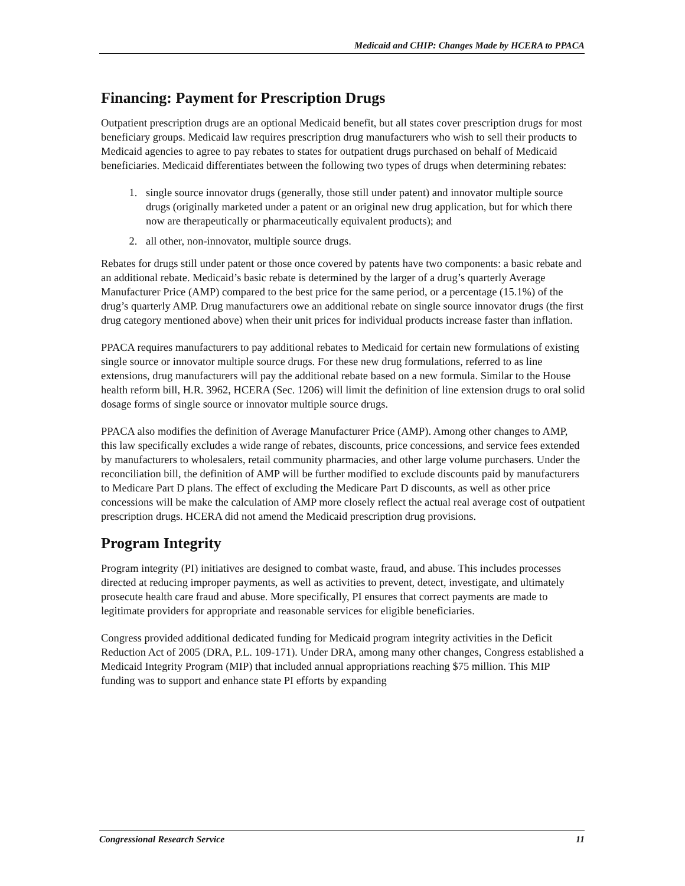Medicaid and CHIP: Changes Made by HCERA to PPACA
Financing: Payment for Prescription Drugs
Outpatient prescription drugs are an optional Medicaid benefit, but all states cover prescription drugs for most beneficiary groups. Medicaid law requires prescription drug manufacturers who wish to sell their products to Medicaid agencies to agree to pay rebates to states for outpatient drugs purchased on behalf of Medicaid beneficiaries. Medicaid differentiates between the following two types of drugs when determining rebates:
1. single source innovator drugs (generally, those still under patent) and innovator multiple source drugs (originally marketed under a patent or an original new drug application, but for which there now are therapeutically or pharmaceutically equivalent products); and
2. all other, non-innovator, multiple source drugs.
Rebates for drugs still under patent or those once covered by patents have two components: a basic rebate and an additional rebate. Medicaid’s basic rebate is determined by the larger of a drug’s quarterly Average Manufacturer Price (AMP) compared to the best price for the same period, or a percentage (15.1%) of the drug’s quarterly AMP. Drug manufacturers owe an additional rebate on single source innovator drugs (the first drug category mentioned above) when their unit prices for individual products increase faster than inflation.
PPACA requires manufacturers to pay additional rebates to Medicaid for certain new formulations of existing single source or innovator multiple source drugs. For these new drug formulations, referred to as line extensions, drug manufacturers will pay the additional rebate based on a new formula. Similar to the House health reform bill, H.R. 3962, HCERA (Sec. 1206) will limit the definition of line extension drugs to oral solid dosage forms of single source or innovator multiple source drugs.
PPACA also modifies the definition of Average Manufacturer Price (AMP). Among other changes to AMP, this law specifically excludes a wide range of rebates, discounts, price concessions, and service fees extended by manufacturers to wholesalers, retail community pharmacies, and other large volume purchasers. Under the reconciliation bill, the definition of AMP will be further modified to exclude discounts paid by manufacturers to Medicare Part D plans. The effect of excluding the Medicare Part D discounts, as well as other price concessions will be make the calculation of AMP more closely reflect the actual real average cost of outpatient prescription drugs. HCERA did not amend the Medicaid prescription drug provisions.
Program Integrity
Program integrity (PI) initiatives are designed to combat waste, fraud, and abuse. This includes processes directed at reducing improper payments, as well as activities to prevent, detect, investigate, and ultimately prosecute health care fraud and abuse. More specifically, PI ensures that correct payments are made to legitimate providers for appropriate and reasonable services for eligible beneficiaries.
Congress provided additional dedicated funding for Medicaid program integrity activities in the Deficit Reduction Act of 2005 (DRA, P.L. 109-171). Under DRA, among many other changes, Congress established a Medicaid Integrity Program (MIP) that included annual appropriations reaching $75 million. This MIP funding was to support and enhance state PI efforts by expanding
Congressional Research Service 11